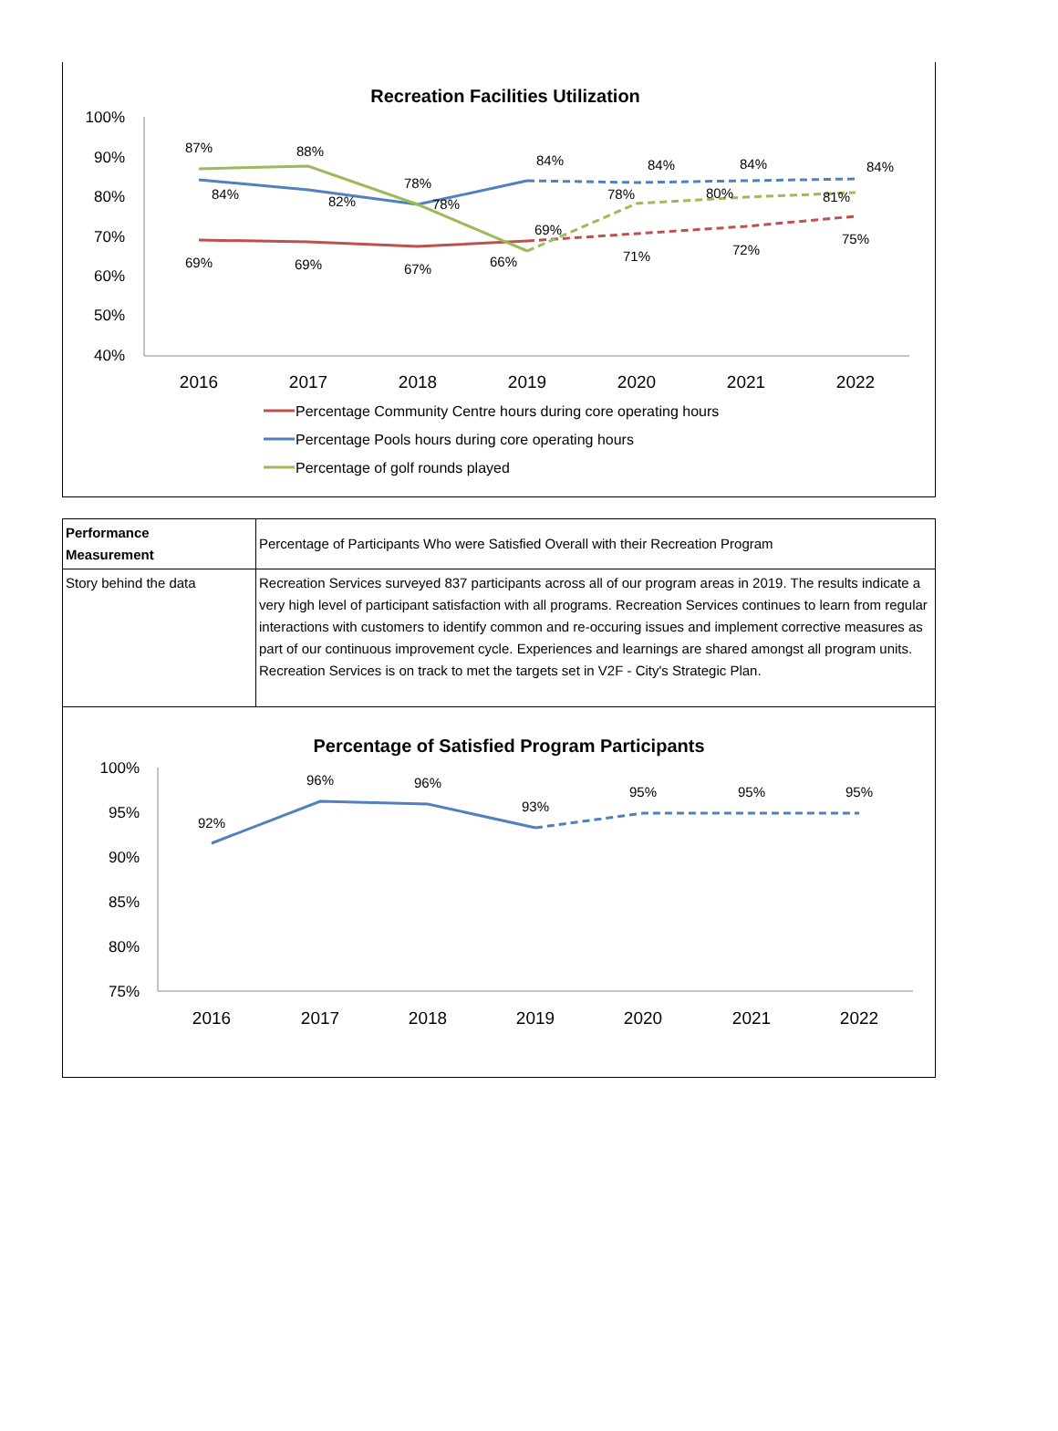Recreation Facilities Utilization
100%
90%
80%
70%
60%
50%
40%
2016
2017
2018
2019
2020
2021
2022
87%
88%
78%
84%
84%
84%
84%
84%
82%
78%
78%
80%
81%
69%
69%
67%
66%
69%
71%
72%
75%
Percentage Community Centre hours during core operating hours
Percentage Pools hours during core operating hours
Percentage of golf rounds played
| Performance Measurement | Percentage of Participants Who were Satisfied Overall with their Recreation Program |
| Story behind the data | Recreation Services surveyed 837 participants across all of our program areas in 2019. The results indicate a very high level of participant satisfaction with all programs. Recreation Services continues to learn from regular interactions with customers to identify common and re-occuring issues and implement corrective measures as part of our continuous improvement cycle. Experiences and learnings are shared amongst all program units. Recreation Services is on track to met the targets set in V2F - City's Strategic Plan. |
Percentage of Satisfied Program Participants
100%
95%
90%
85%
80%
75%
2016
2017
2018
2019
2020
2021
2022
92%
96%
96%
93%
95%
95%
95%